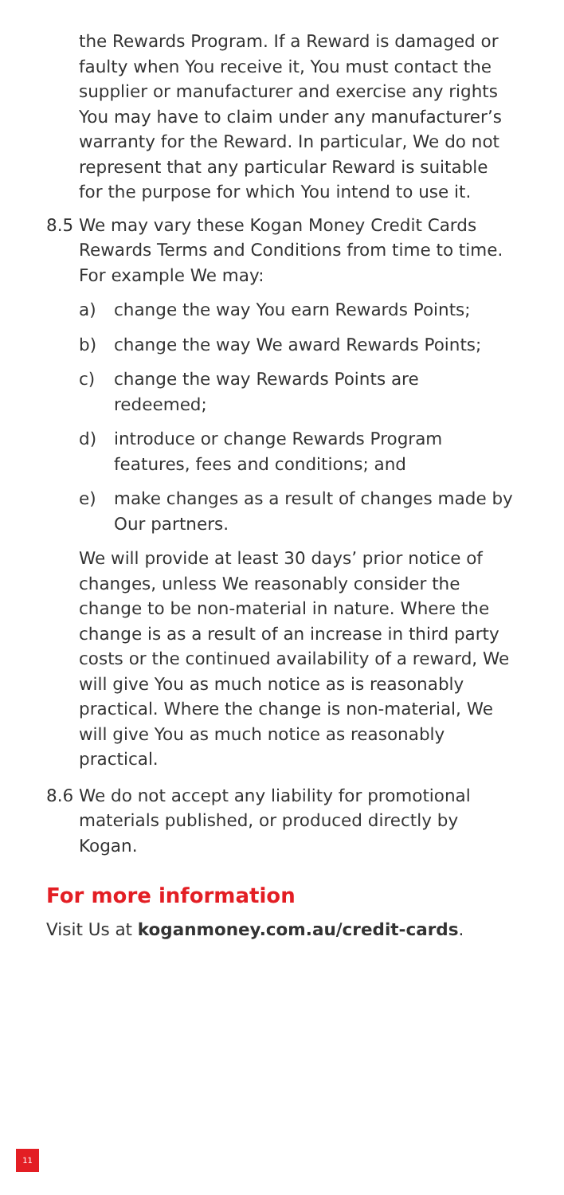the Rewards Program. If a Reward is damaged or faulty when You receive it, You must contact the supplier or manufacturer and exercise any rights You may have to claim under any manufacturer’s warranty for the Reward. In particular, We do not represent that any particular Reward is suitable for the purpose for which You intend to use it.
8.5 We may vary these Kogan Money Credit Cards Rewards Terms and Conditions from time to time. For example We may:
a) change the way You earn Rewards Points;
b) change the way We award Rewards Points;
c) change the way Rewards Points are redeemed;
d) introduce or change Rewards Program features, fees and conditions; and
e) make changes as a result of changes made by Our partners.
We will provide at least 30 days’ prior notice of changes, unless We reasonably consider the change to be non-material in nature. Where the change is as a result of an increase in third party costs or the continued availability of a reward, We will give You as much notice as is reasonably practical. Where the change is non-material, We will give You as much notice as reasonably practical.
8.6 We do not accept any liability for promotional materials published, or produced directly by Kogan.
For more information
Visit Us at koganmoney.com.au/credit-cards.
11